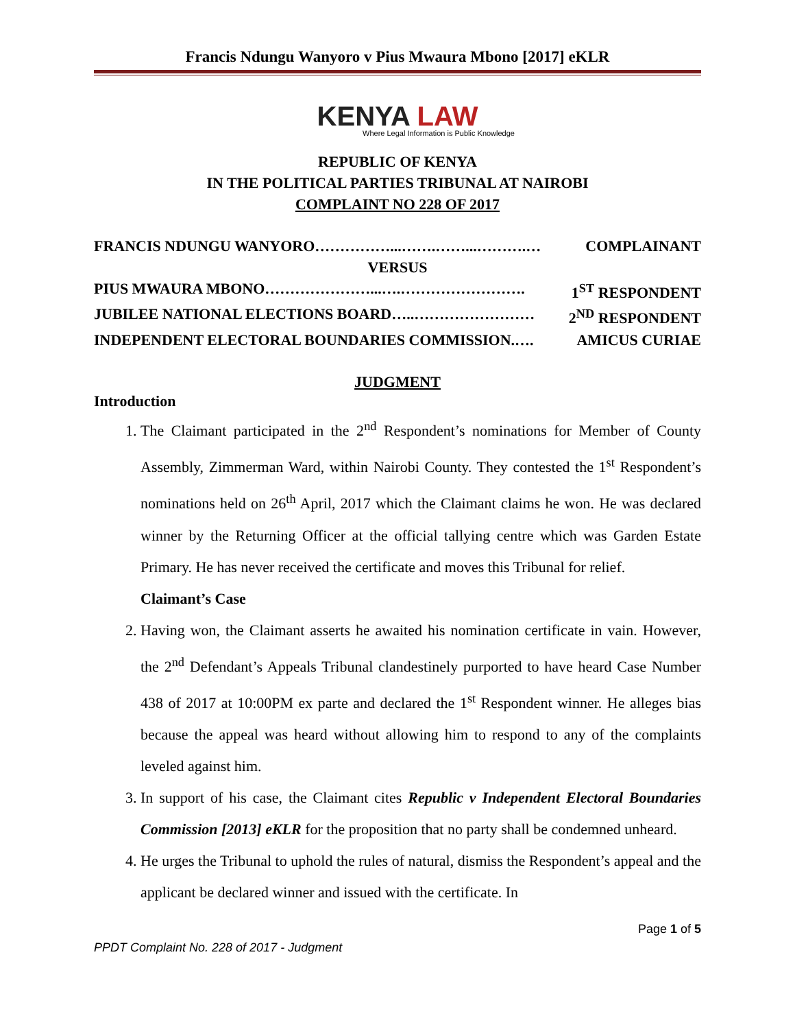Francis Ndungu Wanyoro v Pius Mwaura Mbono [2017] eKLR
KENYA LAW
Where Legal Information is Public Knowledge
REPUBLIC OF KENYA
IN THE POLITICAL PARTIES TRIBUNAL AT NAIROBI
COMPLAINT NO 228 OF 2017
FRANCIS NDUNGU WANYORO……………...…….……...……….… COMPLAINANT
VERSUS
PIUS MWAURA MBONO…………………...….……………………. 1<sup>ST</sup> RESPONDENT
JUBILEE NATIONAL ELECTIONS BOARD…..…………………… 2<sup>ND</sup> RESPONDENT
INDEPENDENT ELECTORAL BOUNDARIES COMMISSION.…. AMICUS CURIAE
JUDGMENT
Introduction
1. The Claimant participated in the 2<sup>nd</sup> Respondent’s nominations for Member of County Assembly, Zimmerman Ward, within Nairobi County. They contested the 1<sup>st</sup> Respondent’s nominations held on 26<sup>th</sup> April, 2017 which the Claimant claims he won. He was declared winner by the Returning Officer at the official tallying centre which was Garden Estate Primary. He has never received the certificate and moves this Tribunal for relief.
Claimant’s Case
2. Having won, the Claimant asserts he awaited his nomination certificate in vain. However, the 2<sup>nd</sup> Defendant’s Appeals Tribunal clandestinely purported to have heard Case Number 438 of 2017 at 10:00PM ex parte and declared the 1<sup>st</sup> Respondent winner. He alleges bias because the appeal was heard without allowing him to respond to any of the complaints leveled against him.
3. In support of his case, the Claimant cites Republic v Independent Electoral Boundaries Commission [2013] eKLR for the proposition that no party shall be condemned unheard.
4. He urges the Tribunal to uphold the rules of natural, dismiss the Respondent’s appeal and the applicant be declared winner and issued with the certificate. In
Page 1 of 5
PPDT Complaint No. 228 of 2017 - Judgment